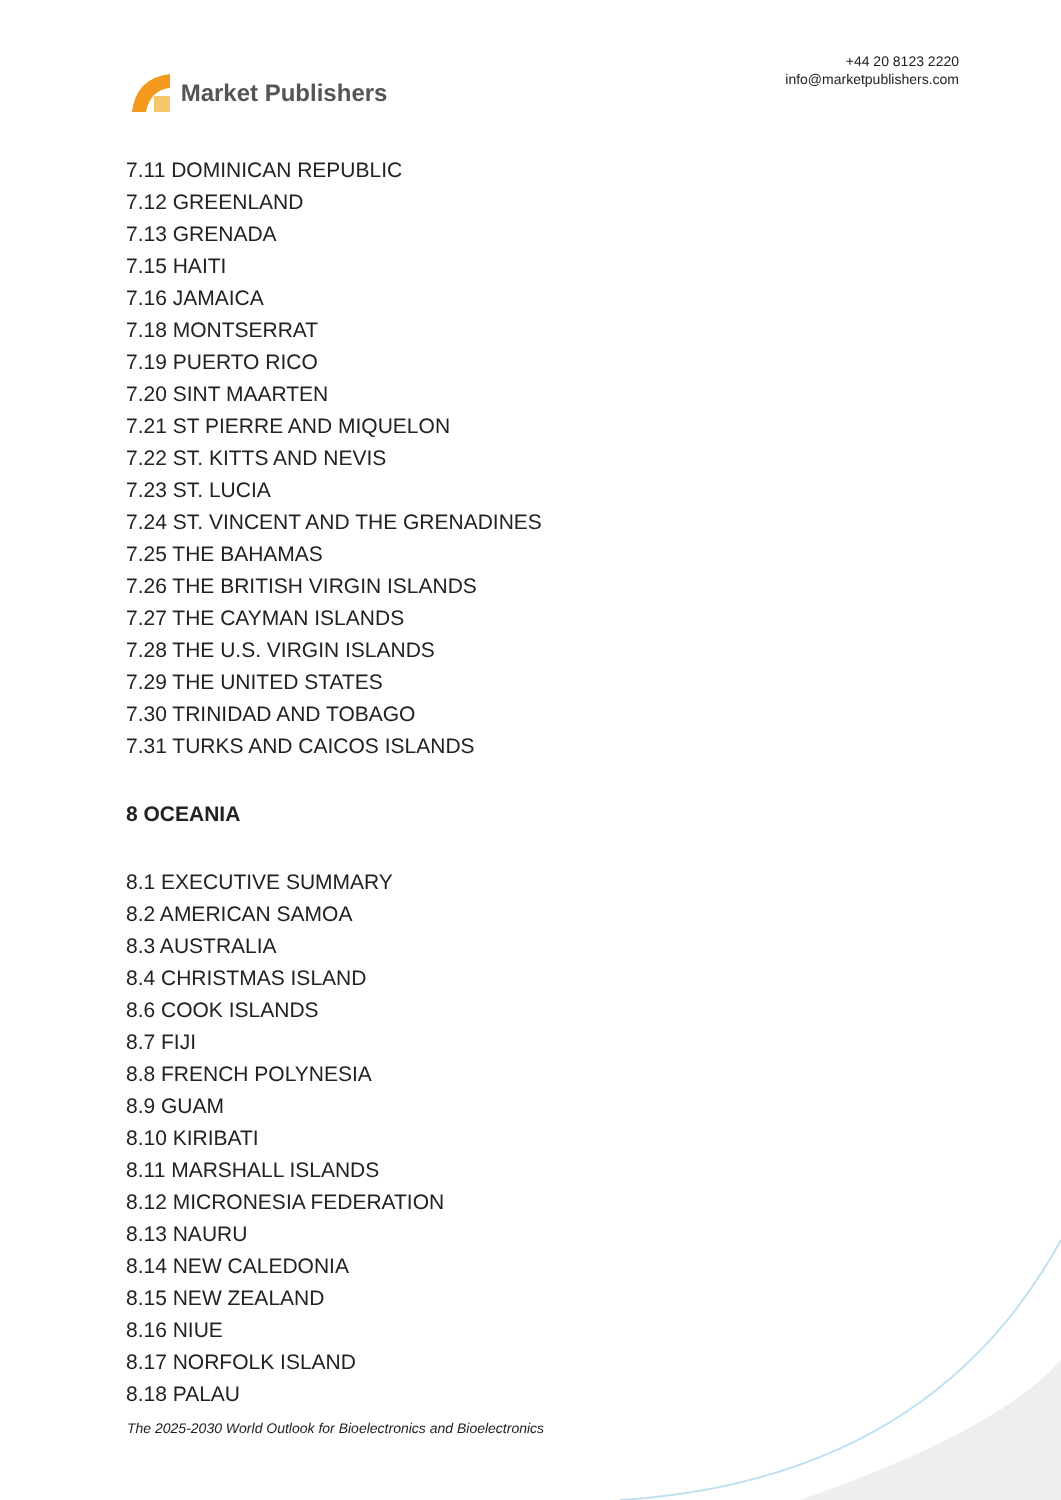Market Publishers
+44 20 8123 2220
info@marketpublishers.com
7.11 DOMINICAN REPUBLIC
7.12 GREENLAND
7.13 GRENADA
7.15 HAITI
7.16 JAMAICA
7.18 MONTSERRAT
7.19 PUERTO RICO
7.20 SINT MAARTEN
7.21 ST PIERRE AND MIQUELON
7.22 ST. KITTS AND NEVIS
7.23 ST. LUCIA
7.24 ST. VINCENT AND THE GRENADINES
7.25 THE BAHAMAS
7.26 THE BRITISH VIRGIN ISLANDS
7.27 THE CAYMAN ISLANDS
7.28 THE U.S. VIRGIN ISLANDS
7.29 THE UNITED STATES
7.30 TRINIDAD AND TOBAGO
7.31 TURKS AND CAICOS ISLANDS
8 OCEANIA
8.1 EXECUTIVE SUMMARY
8.2 AMERICAN SAMOA
8.3 AUSTRALIA
8.4 CHRISTMAS ISLAND
8.6 COOK ISLANDS
8.7 FIJI
8.8 FRENCH POLYNESIA
8.9 GUAM
8.10 KIRIBATI
8.11 MARSHALL ISLANDS
8.12 MICRONESIA FEDERATION
8.13 NAURU
8.14 NEW CALEDONIA
8.15 NEW ZEALAND
8.16 NIUE
8.17 NORFOLK ISLAND
8.18 PALAU
The 2025-2030 World Outlook for Bioelectronics and Bioelectronics